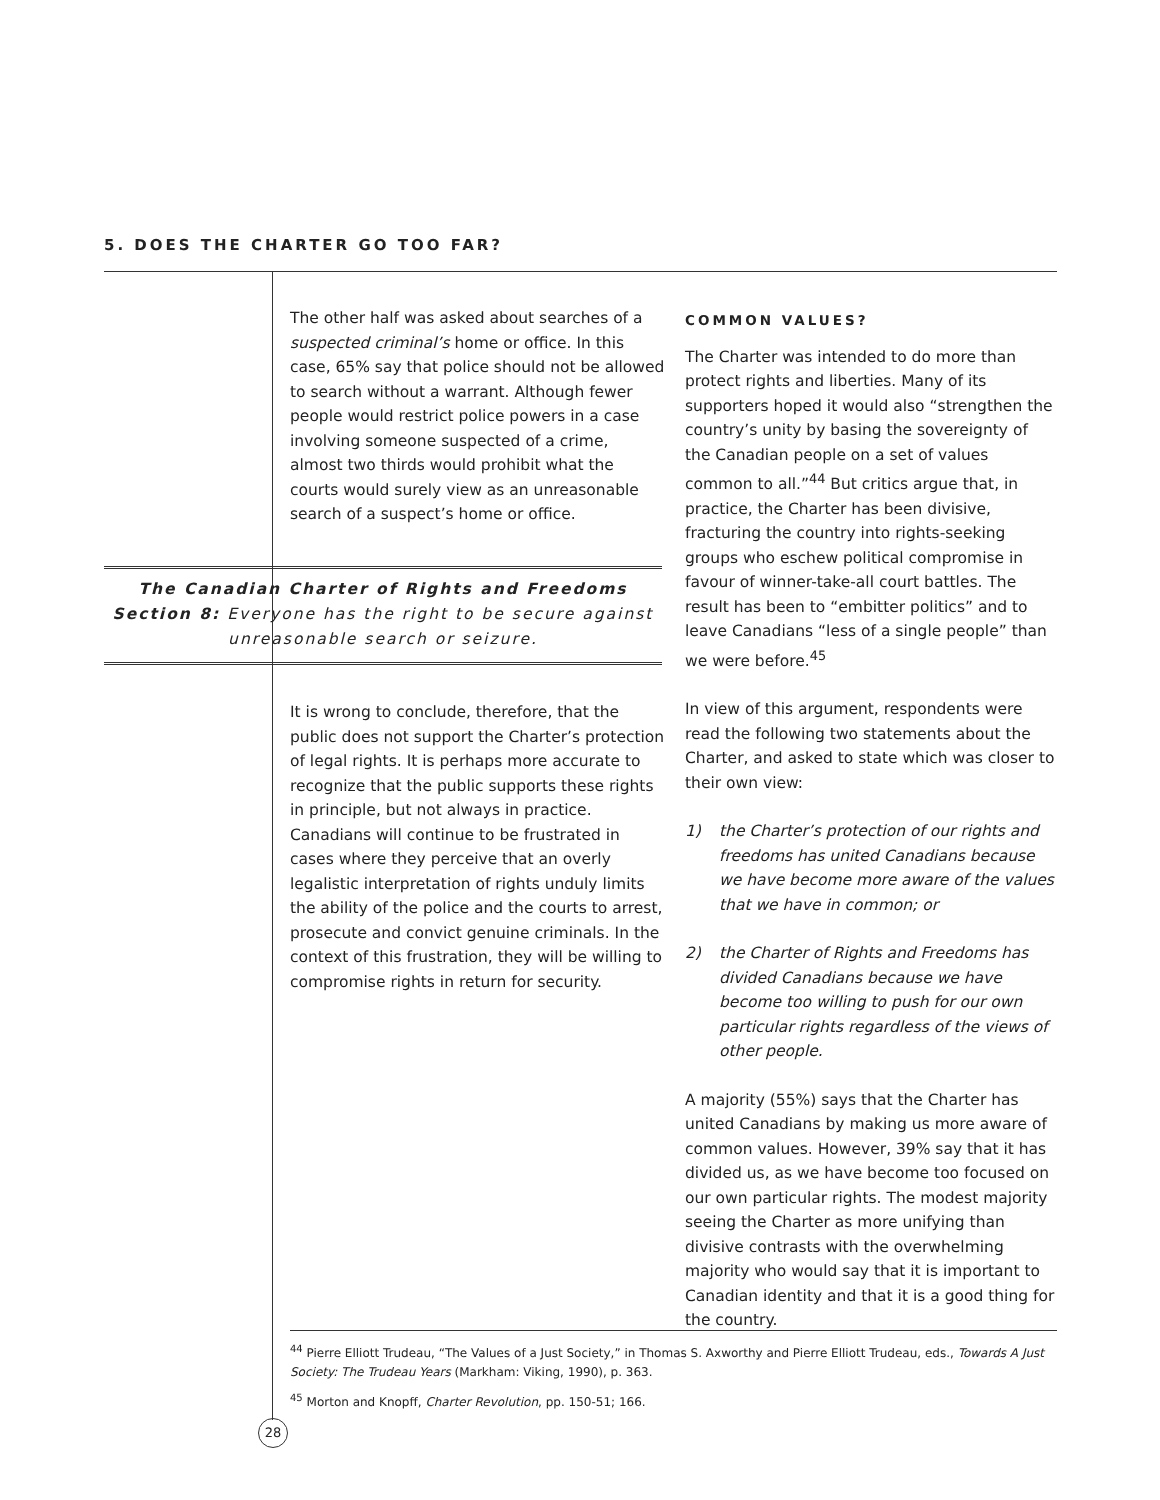5. DOES THE CHARTER GO TOO FAR?
The other half was asked about searches of a suspected criminal’s home or office. In this case, 65% say that police should not be allowed to search without a warrant. Although fewer people would restrict police powers in a case involving someone suspected of a crime, almost two thirds would prohibit what the courts would surely view as an unreasonable search of a suspect’s home or office.
The Canadian Charter of Rights and Freedoms
Section 8: Everyone has the right to be secure against
unreasonable search or seizure.
It is wrong to conclude, therefore, that the public does not support the Charter’s protection of legal rights. It is perhaps more accurate to recognize that the public supports these rights in principle, but not always in practice. Canadians will continue to be frustrated in cases where they perceive that an overly legalistic interpretation of rights unduly limits the ability of the police and the courts to arrest, prosecute and convict genuine criminals. In the context of this frustration, they will be willing to compromise rights in return for security.
COMMON VALUES?
The Charter was intended to do more than protect rights and liberties. Many of its supporters hoped it would also “strengthen the country’s unity by basing the sovereignty of the Canadian people on a set of values common to all.”<sup>44</sup> But critics argue that, in practice, the Charter has been divisive, fracturing the country into rights-seeking groups who eschew political compromise in favour of winner-take-all court battles. The result has been to “embitter politics” and to leave Canadians “less of a single people” than we were before.<sup>45</sup>
In view of this argument, respondents were read the following two statements about the Charter, and asked to state which was closer to their own view:
1) the Charter’s protection of our rights and freedoms has united Canadians because we have become more aware of the values that we have in common; or
2) the Charter of Rights and Freedoms has divided Canadians because we have become too willing to push for our own particular rights regardless of the views of other people.
A majority (55%) says that the Charter has united Canadians by making us more aware of common values. However, 39% say that it has divided us, as we have become too focused on our own particular rights. The modest majority seeing the Charter as more unifying than divisive contrasts with the overwhelming majority who would say that it is important to Canadian identity and that it is a good thing for the country.
<sup>44</sup> Pierre Elliott Trudeau, “The Values of a Just Society,” in Thomas S. Axworthy and Pierre Elliott Trudeau, eds., Towards A Just Society: The Trudeau Years (Markham: Viking, 1990), p. 363.
<sup>45</sup> Morton and Knopff, Charter Revolution, pp. 150-51; 166.
28